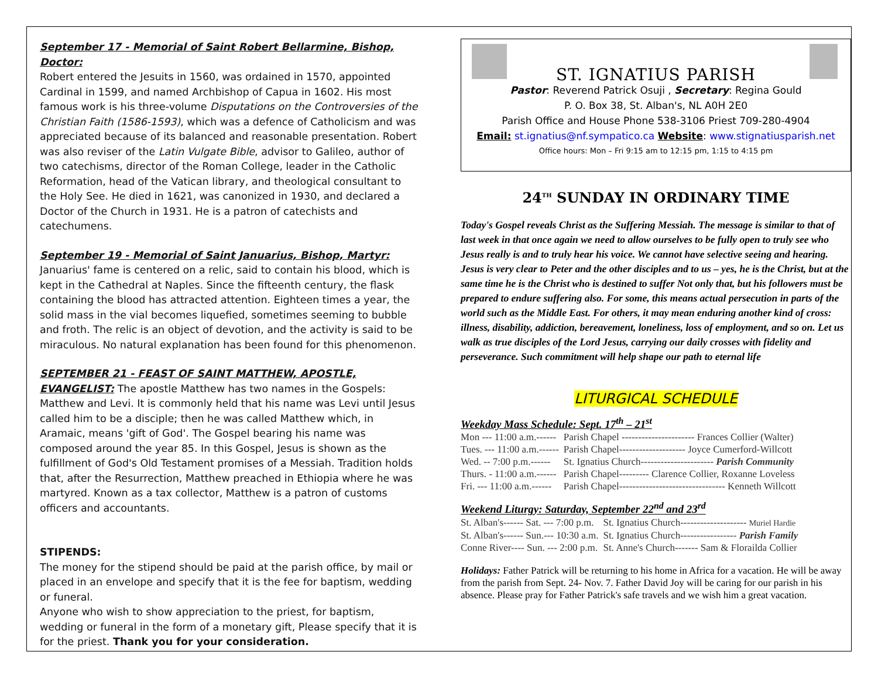September 17 - Memorial of Saint Robert Bellarmine, Bishop, Doctor:
Robert entered the Jesuits in 1560, was ordained in 1570, appointed Cardinal in 1599, and named Archbishop of Capua in 1602. His most famous work is his three-volume Disputations on the Controversies of the Christian Faith (1586-1593), which was a defence of Catholicism and was appreciated because of its balanced and reasonable presentation. Robert was also reviser of the Latin Vulgate Bible, advisor to Galileo, author of two catechisms, director of the Roman College, leader in the Catholic Reformation, head of the Vatican library, and theological consultant to the Holy See. He died in 1621, was canonized in 1930, and declared a Doctor of the Church in 1931. He is a patron of catechists and catechumens.
September 19 - Memorial of Saint Januarius, Bishop, Martyr: Januarius' fame is centered on a relic, said to contain his blood, which is kept in the Cathedral at Naples. Since the fifteenth century, the flask containing the blood has attracted attention. Eighteen times a year, the solid mass in the vial becomes liquefied, sometimes seeming to bubble and froth. The relic is an object of devotion, and the activity is said to be miraculous. No natural explanation has been found for this phenomenon.
SEPTEMBER 21 - FEAST OF SAINT MATTHEW, APOSTLE, EVANGELIST: The apostle Matthew has two names in the Gospels: Matthew and Levi. It is commonly held that his name was Levi until Jesus called him to be a disciple; then he was called Matthew which, in Aramaic, means 'gift of God'. The Gospel bearing his name was composed around the year 85. In this Gospel, Jesus is shown as the fulfillment of God's Old Testament promises of a Messiah. Tradition holds that, after the Resurrection, Matthew preached in Ethiopia where he was martyred. Known as a tax collector, Matthew is a patron of customs officers and accountants.
STIPENDS:
The money for the stipend should be paid at the parish office, by mail or placed in an envelope and specify that it is the fee for baptism, wedding or funeral.
Anyone who wish to show appreciation to the priest, for baptism, wedding or funeral in the form of a monetary gift, Please specify that it is for the priest. Thank you for your consideration.
ST. IGNATIUS PARISH
Pastor: Reverend Patrick Osuji , Secretary: Regina Gould
P. O. Box 38, St. Alban's, NL A0H 2E0
Parish Office and House Phone 538-3106 Priest 709-280-4904
Email: st.ignatius@nf.sympatico.ca Website: www.stignatiusparish.net
Office hours: Mon – Fri 9:15 am to 12:15 pm, 1:15 to 4:15 pm
24<sup>TH</sup> SUNDAY IN ORDINARY TIME
Today's Gospel reveals Christ as the Suffering Messiah. The message is similar to that of last week in that once again we need to allow ourselves to be fully open to truly see who Jesus really is and to truly hear his voice. We cannot have selective seeing and hearing. Jesus is very clear to Peter and the other disciples and to us – yes, he is the Christ, but at the same time he is the Christ who is destined to suffer Not only that, but his followers must be prepared to endure suffering also. For some, this means actual persecution in parts of the world such as the Middle East. For others, it may mean enduring another kind of cross: illness, disability, addiction, bereavement, loneliness, loss of employment, and so on. Let us walk as true disciples of the Lord Jesus, carrying our daily crosses with fidelity and perseverance. Such commitment will help shape our path to eternal life
LITURGICAL SCHEDULE
Weekday Mass Schedule: Sept. 17<sup>th</sup> – 21<sup>st</sup>
| Mon --- 11:00 a.m.------ | Parish Chapel ---------------------- Frances Collier (Walter) |
| Tues. --- 11:00 a.m.------ | Parish Chapel-------------------- Joyce Cumerford-Willcott |
| Wed. -- 7:00 p.m.------ | St. Ignatius Church---------------------- Parish Community |
| Thurs. - 11:00 a.m.------ | Parish Chapel--------- Clarence Collier, Roxanne Loveless |
| Fri. --- 11:00 a.m.------ | Parish Chapel-------------------------------- Kenneth Willcott |
Weekend Liturgy: Saturday, September 22<sup>nd</sup> and 23<sup>rd</sup>
| St. Alban's------ Sat. --- 7:00 p.m. | St. Ignatius Church-------------------- Muriel Hardie |
| St. Alban's------ Sun.--- 10:30 a.m. | St. Ignatius Church----------------- Parish Family |
| Conne River---- Sun. --- 2:00 p.m. | St. Anne's Church------- Sam & Florailda Collier |
Holidays: Father Patrick will be returning to his home in Africa for a vacation. He will be away from the parish from Sept. 24- Nov. 7. Father David Joy will be caring for our parish in his absence. Please pray for Father Patrick's safe travels and we wish him a great vacation.